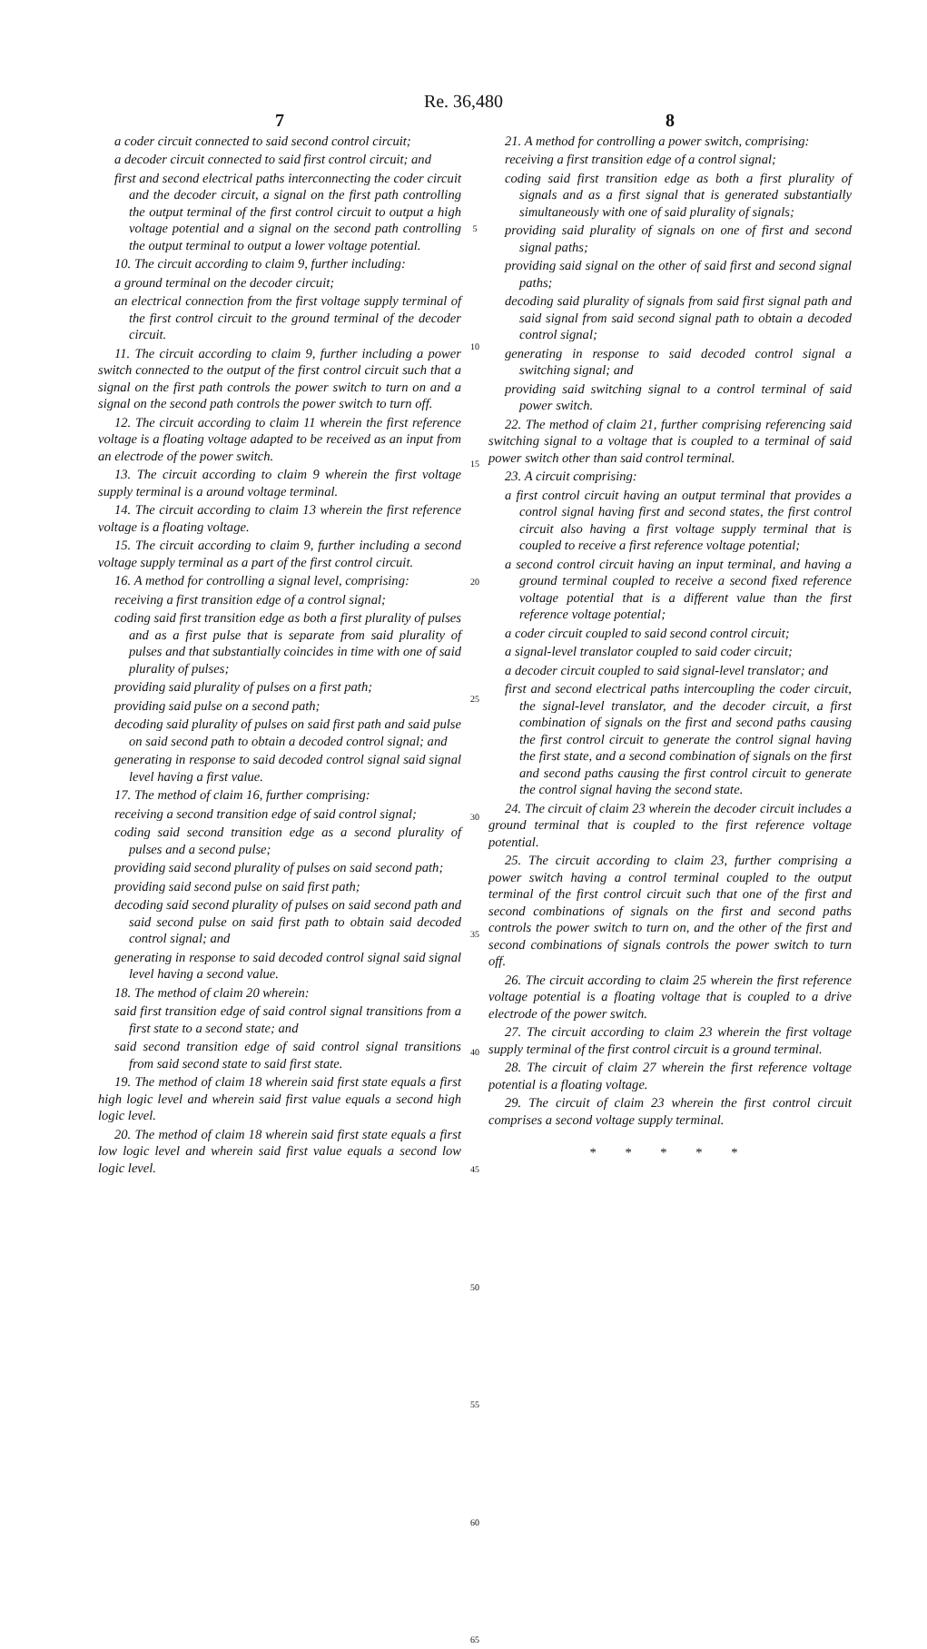Re. 36,480
7
a coder circuit connected to said second control circuit;
a decoder circuit connected to said first control circuit; and
first and second electrical paths interconnecting the coder circuit and the decoder circuit, a signal on the first path controlling the output terminal of the first control circuit to output a high voltage potential and a signal on the second path controlling the output terminal to output a lower voltage potential.
10. The circuit according to claim 9, further including:
a ground terminal on the decoder circuit;
an electrical connection from the first voltage supply terminal of the first control circuit to the ground terminal of the decoder circuit.
11. The circuit according to claim 9, further including a power switch connected to the output of the first control circuit such that a signal on the first path controls the power switch to turn on and a signal on the second path controls the power switch to turn off.
12. The circuit according to claim 11 wherein the first reference voltage is a floating voltage adapted to be received as an input from an electrode of the power switch.
13. The circuit according to claim 9 wherein the first voltage supply terminal is a around voltage terminal.
14. The circuit according to claim 13 wherein the first reference voltage is a floating voltage.
15. The circuit according to claim 9, further including a second voltage supply terminal as a part of the first control circuit.
16. A method for controlling a signal level, comprising:
receiving a first transition edge of a control signal;
coding said first transition edge as both a first plurality of pulses and as a first pulse that is separate from said plurality of pulses and that substantially coincides in time with one of said plurality of pulses;
providing said plurality of pulses on a first path;
providing said pulse on a second path;
decoding said plurality of pulses on said first path and said pulse on said second path to obtain a decoded control signal; and
generating in response to said decoded control signal said signal level having a first value.
17. The method of claim 16, further comprising:
receiving a second transition edge of said control signal;
coding said second transition edge as a second plurality of pulses and a second pulse;
providing said second plurality of pulses on said second path;
providing said second pulse on said first path;
decoding said second plurality of pulses on said second path and said second pulse on said first path to obtain said decoded control signal; and
generating in response to said decoded control signal said signal level having a second value.
18. The method of claim 20 wherein:
said first transition edge of said control signal transitions from a first state to a second state; and
said second transition edge of said control signal transitions from said second state to said first state.
19. The method of claim 18 wherein said first state equals a first high logic level and wherein said first value equals a second high logic level.
20. The method of claim 18 wherein said first state equals a first low logic level and wherein said first value equals a second low logic level.
5
10
15
20
25
30
35
40
45
50
55
60
65
8
21. A method for controlling a power switch, comprising:
receiving a first transition edge of a control signal;
coding said first transition edge as both a first plurality of signals and as a first signal that is generated substantially simultaneously with one of said plurality of signals;
providing said plurality of signals on one of first and second signal paths;
providing said signal on the other of said first and second signal paths;
decoding said plurality of signals from said first signal path and said signal from said second signal path to obtain a decoded control signal;
generating in response to said decoded control signal a switching signal; and
providing said switching signal to a control terminal of said power switch.
22. The method of claim 21, further comprising referencing said switching signal to a voltage that is coupled to a terminal of said power switch other than said control terminal.
23. A circuit comprising:
a first control circuit having an output terminal that provides a control signal having first and second states, the first control circuit also having a first voltage supply terminal that is coupled to receive a first reference voltage potential;
a second control circuit having an input terminal, and having a ground terminal coupled to receive a second fixed reference voltage potential that is a different value than the first reference voltage potential;
a coder circuit coupled to said second control circuit;
a signal-level translator coupled to said coder circuit;
a decoder circuit coupled to said signal-level translator; and
first and second electrical paths intercoupling the coder circuit, the signal-level translator, and the decoder circuit, a first combination of signals on the first and second paths causing the first control circuit to generate the control signal having the first state, and a second combination of signals on the first and second paths causing the first control circuit to generate the control signal having the second state.
24. The circuit of claim 23 wherein the decoder circuit includes a ground terminal that is coupled to the first reference voltage potential.
25. The circuit according to claim 23, further comprising a power switch having a control terminal coupled to the output terminal of the first control circuit such that one of the first and second combinations of signals on the first and second paths controls the power switch to turn on, and the other of the first and second combinations of signals controls the power switch to turn off.
26. The circuit according to claim 25 wherein the first reference voltage potential is a floating voltage that is coupled to a drive electrode of the power switch.
27. The circuit according to claim 23 wherein the first voltage supply terminal of the first control circuit is a ground terminal.
28. The circuit of claim 27 wherein the first reference voltage potential is a floating voltage.
29. The circuit of claim 23 wherein the first control circuit comprises a second voltage supply terminal.
* * * * *